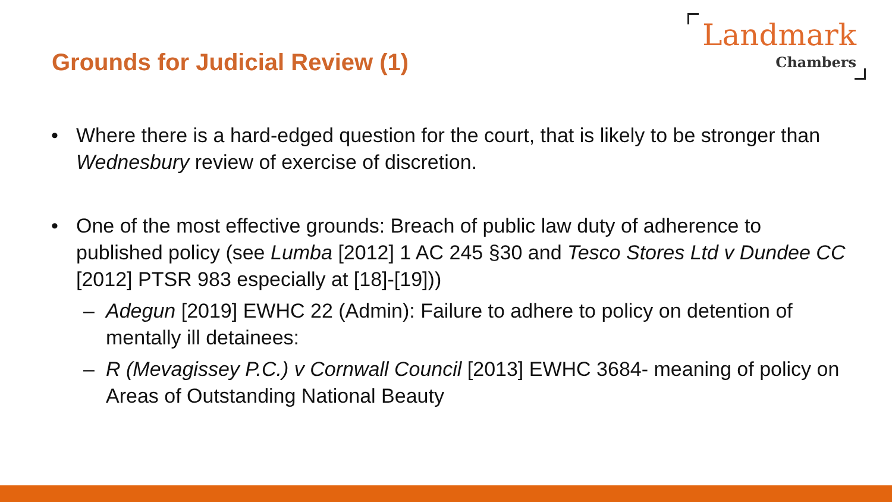Grounds for Judicial Review (1)
Landmark
Chambers
• Where there is a hard-edged question for the court, that is likely to be stronger than Wednesbury review of exercise of discretion.
• One of the most effective grounds: Breach of public law duty of adherence to published policy (see Lumba [2012] 1 AC 245 §30 and Tesco Stores Ltd v Dundee CC [2012] PTSR 983 especially at [18]-[19]))
– Adegun [2019] EWHC 22 (Admin): Failure to adhere to policy on detention of mentally ill detainees:
– R (Mevagissey P.C.) v Cornwall Council [2013] EWHC 3684- meaning of policy on Areas of Outstanding National Beauty